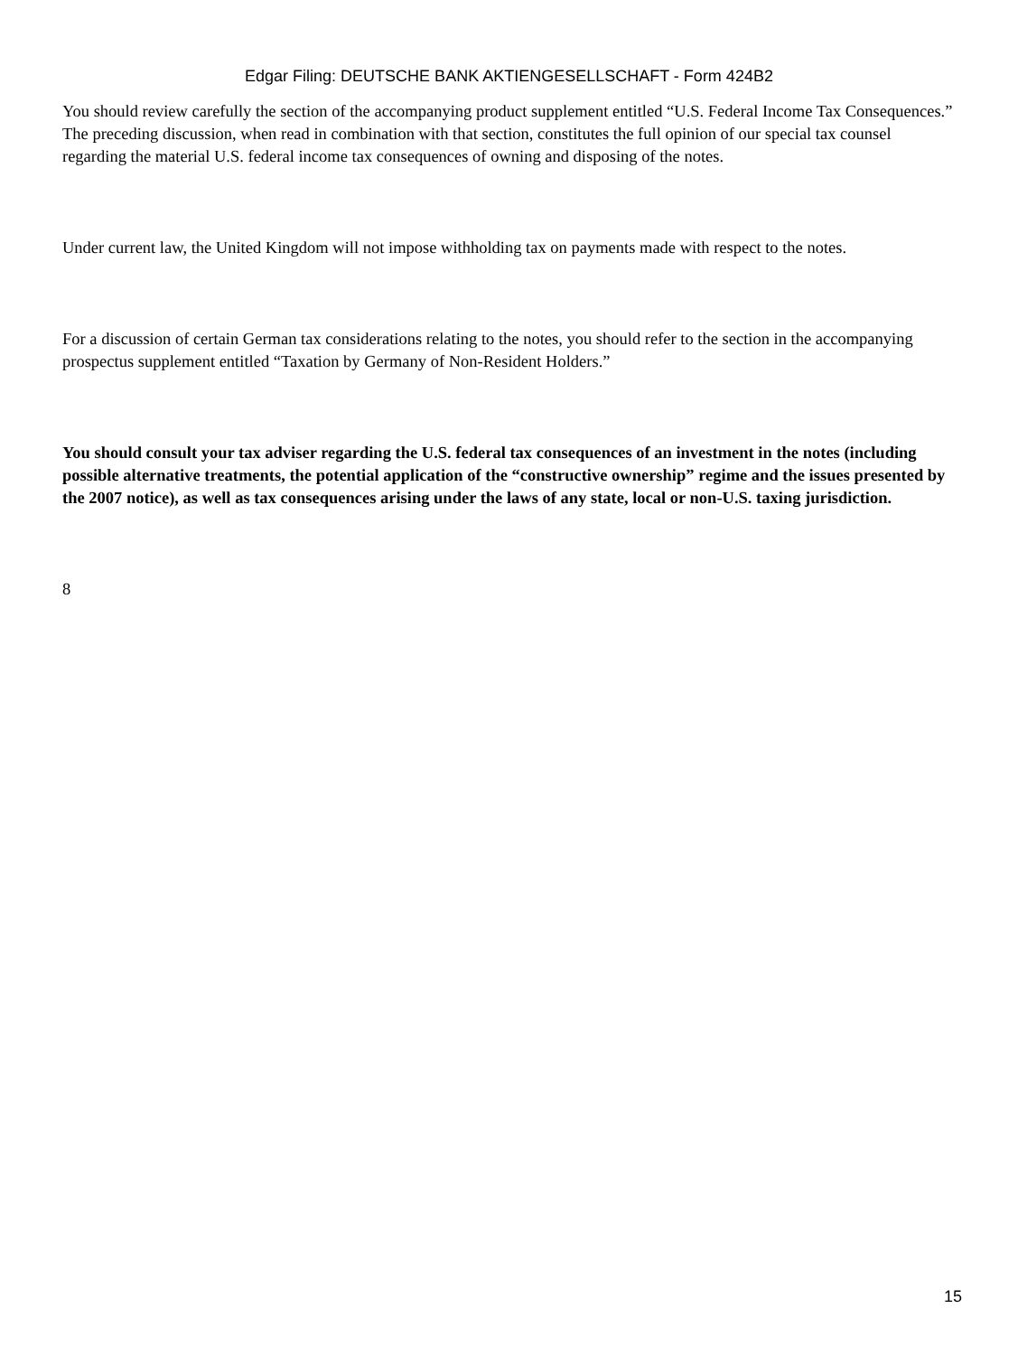Edgar Filing: DEUTSCHE BANK AKTIENGESELLSCHAFT - Form 424B2
You should review carefully the section of the accompanying product supplement entitled “U.S. Federal Income Tax Consequences.” The preceding discussion, when read in combination with that section, constitutes the full opinion of our special tax counsel regarding the material U.S. federal income tax consequences of owning and disposing of the notes.
Under current law, the United Kingdom will not impose withholding tax on payments made with respect to the notes.
For a discussion of certain German tax considerations relating to the notes, you should refer to the section in the accompanying prospectus supplement entitled “Taxation by Germany of Non-Resident Holders.”
You should consult your tax adviser regarding the U.S. federal tax consequences of an investment in the notes (including possible alternative treatments, the potential application of the “constructive ownership” regime and the issues presented by the 2007 notice), as well as tax consequences arising under the laws of any state, local or non-U.S. taxing jurisdiction.
8
15